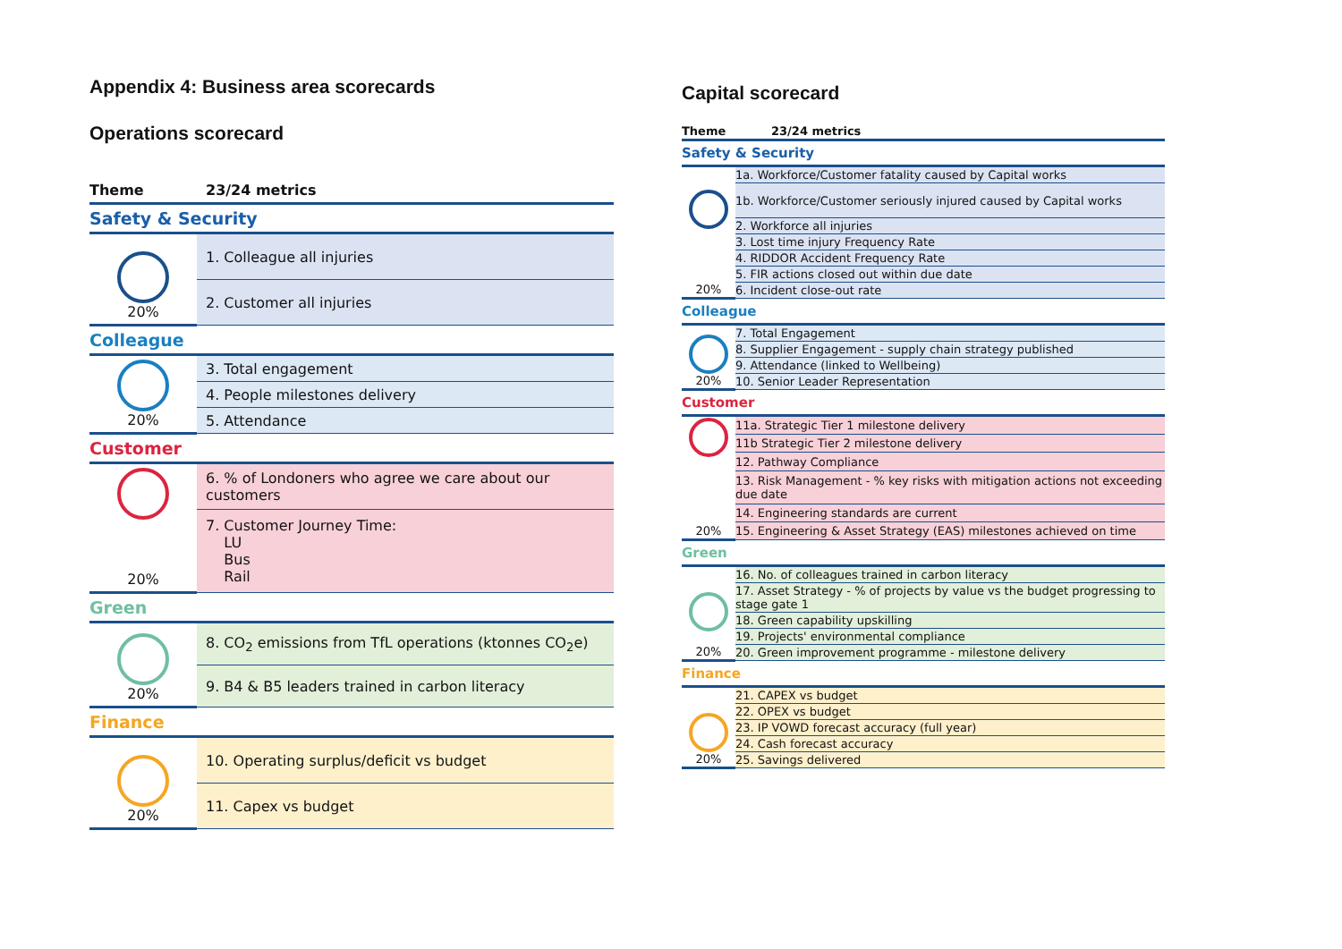Appendix 4: Business area scorecards
Operations scorecard
| Theme | 23/24 metrics |
| Safety & Security | |
| 20% | 1. Colleague all injuries |
| | 2. Customer all injuries |
| Colleague | |
| 20% | 3. Total engagement |
| | 4. People milestones delivery |
| | 5. Attendance |
| Customer | |
| 20% | 6. % of Londoners who agree we care about our customers |
| | 7. Customer Journey Time: LU Bus Rail |
| Green | |
| 20% | 8. CO<sub>2</sub> emissions from TfL operations (ktonnes CO<sub>2</sub>e) |
| | 9. B4 & B5 leaders trained in carbon literacy |
| Finance | |
| 20% | 10. Operating surplus/deficit vs budget |
| | 11. Capex vs budget |
Capital scorecard
| Theme | 23/24 metrics |
| Safety & Security | |
| 20% | 1a. Workforce/Customer fatality caused by Capital works |
| | 1b. Workforce/Customer seriously injured caused by Capital works |
| | 2. Workforce all injuries |
| | 3. Lost time injury Frequency Rate |
| | 4. RIDDOR Accident Frequency Rate |
| | 5. FIR actions closed out within due date |
| | 6. Incident close-out rate |
| Colleague | |
| 20% | 7. Total Engagement |
| | 8. Supplier Engagement - supply chain strategy published |
| | 9. Attendance (linked to Wellbeing) |
| | 10. Senior Leader Representation |
| Customer | |
| 20% | 11a. Strategic Tier 1 milestone delivery |
| | 11b Strategic Tier 2 milestone delivery |
| | 12. Pathway Compliance |
| | 13. Risk Management - % key risks with mitigation actions not exceeding due date |
| | 14. Engineering standards are current |
| | 15. Engineering & Asset Strategy (EAS) milestones achieved on time |
| Green | |
| 20% | 16. No. of colleagues trained in carbon literacy |
| | 17. Asset Strategy - % of projects by value vs the budget progressing to stage gate 1 |
| | 18. Green capability upskilling |
| | 19. Projects' environmental compliance |
| | 20. Green improvement programme - milestone delivery |
| Finance | |
| 20% | 21. CAPEX vs budget |
| | 22. OPEX vs budget |
| | 23. IP VOWD forecast accuracy (full year) |
| | 24. Cash forecast accuracy |
| | 25. Savings delivered |